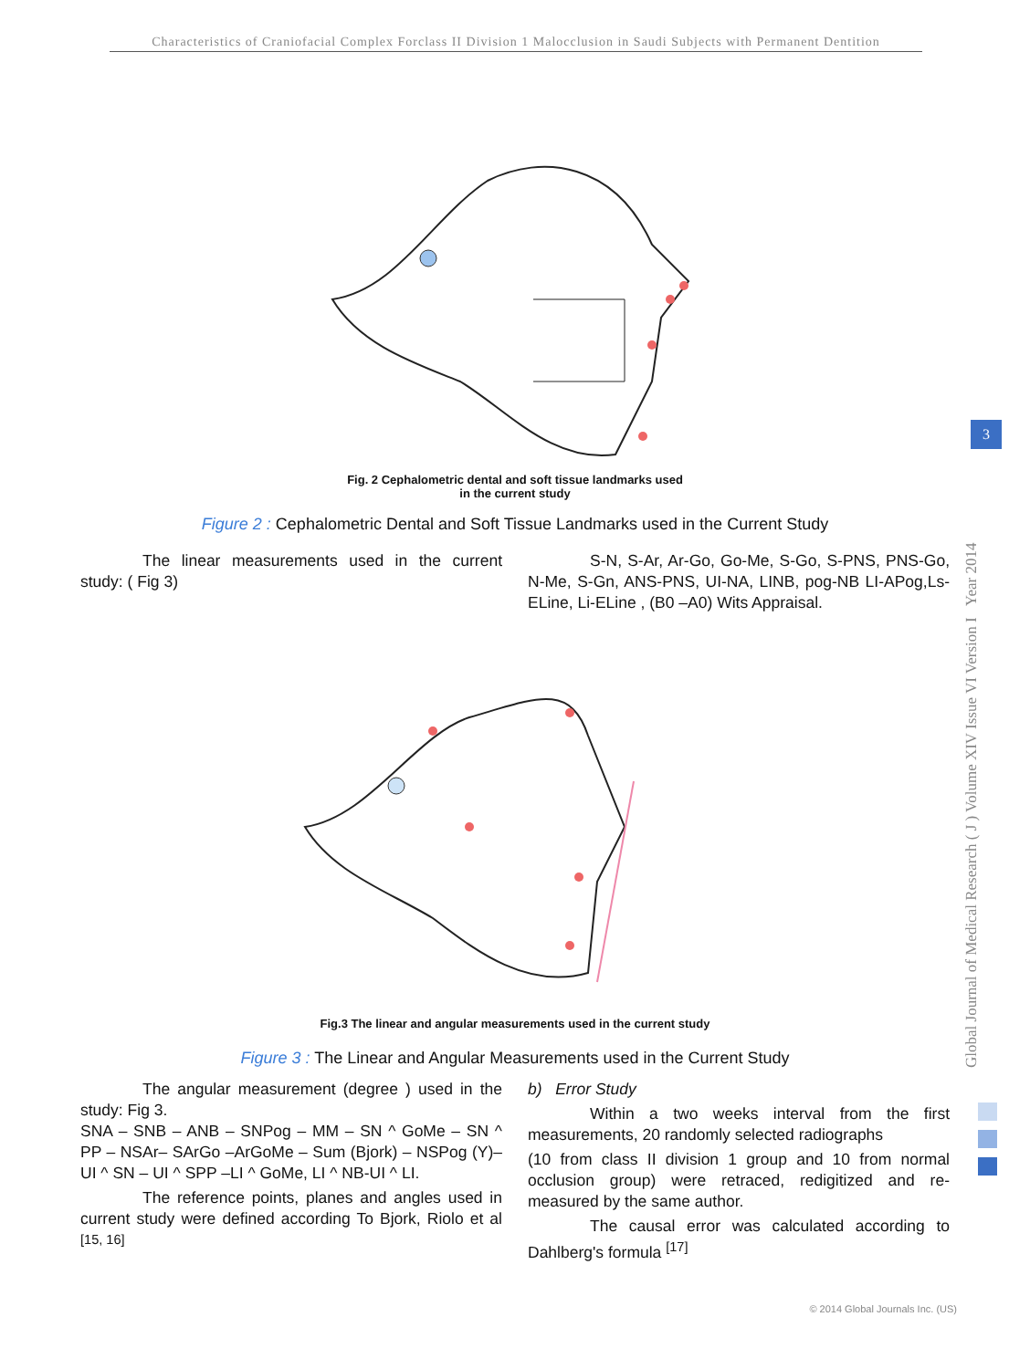Characteristics of Craniofacial Complex Forclass II Division 1 Malocclusion in Saudi Subjects with Permanent Dentition
Fig. 2 Cephalometric dental and soft tissue landmarks used
in the current study
Figure 2 : Cephalometric Dental and Soft Tissue Landmarks used in the Current Study
The linear measurements used in the current study: ( Fig 3)
S-N, S-Ar, Ar-Go, Go-Me, S-Go, S-PNS, PNS-Go, N-Me, S-Gn, ANS-PNS, UI-NA, LINB, pog-NB LI-APog,Ls-ELine, Li-ELine , (B0 –A0) Wits Appraisal.
Fig.3 The linear and angular measurements used in the current study
Figure 3 : The Linear and Angular Measurements used in the Current Study
The angular measurement (degree ) used in the study: Fig 3.
SNA – SNB – ANB – SNPog – MM – SN ^ GoMe – SN ^ PP – NSAr– SArGo –ArGoMe – Sum (Bjork) – NSPog (Y)– UI ^ SN – UI ^ SPP –LI ^ GoMe, LI ^ NB-UI ^ LI.
The reference points, planes and angles used in current study were defined according To Bjork, Riolo et al <sup>[15, 16]</sup>
b) Error Study
Within a two weeks interval from the first measurements, 20 randomly selected radiographs
(10 from class II division 1 group and 10 from normal occlusion group) were retraced, redigitized and re-measured by the same author.
The causal error was calculated according to Dahlberg's formula <sup>[17]</sup>
Global Journal of Medical Research ( J ) Volume XIV Issue VI Version I Year 2014
3
© 2014 Global Journals Inc. (US)